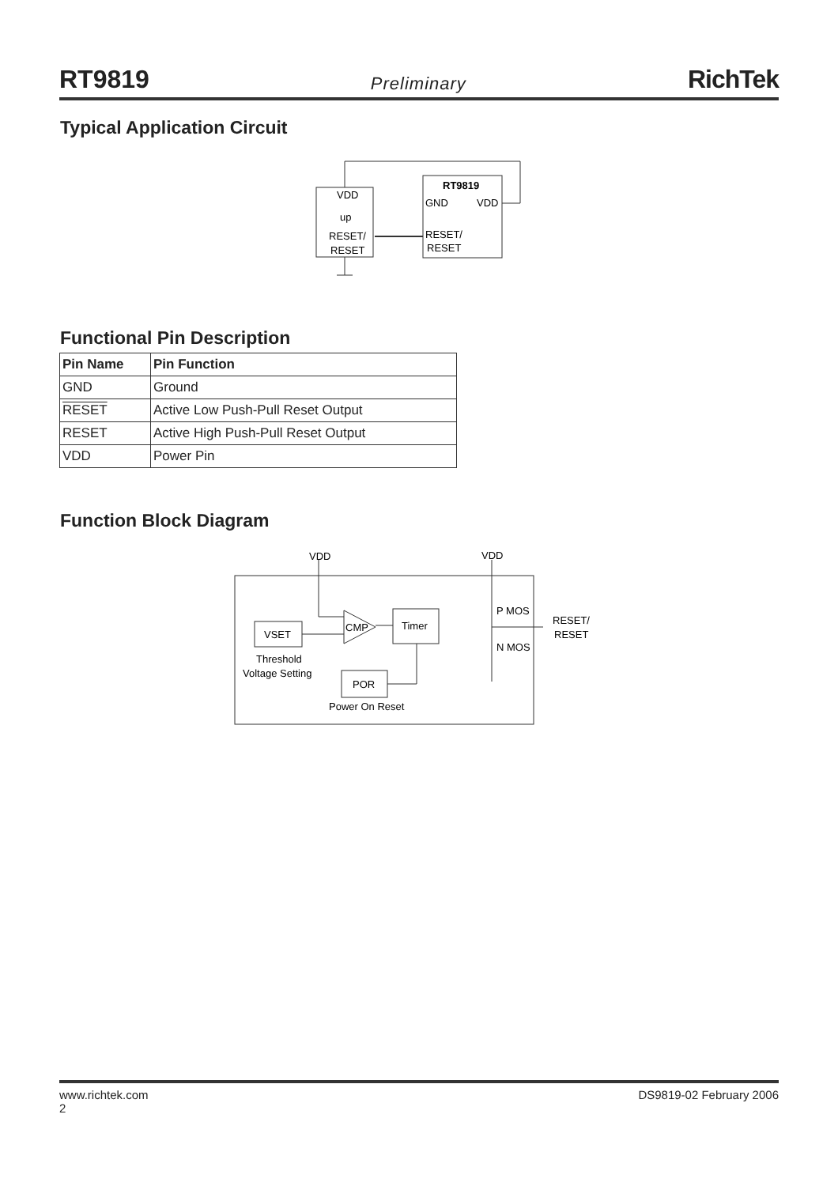RT9819 Preliminary RichTek
Typical Application Circuit
VDD
up
RESET/
RESET
RT9819
GND
VDD
RESET/
RESET
Functional Pin Description
| Pin Name | Pin Function |
| --- | --- |
| GND | Ground |
| RESET | Active Low Push-Pull Reset Output |
| RESET | Active High Push-Pull Reset Output |
| VDD | Power Pin |
Function Block Diagram
VDD
VDD
VSET
CMP
Timer
POR
P MOS
N MOS
RESET/
RESET
Threshold
Voltage Setting
Power On Reset
www.richtek.com
2 DS9819-02 February 2006